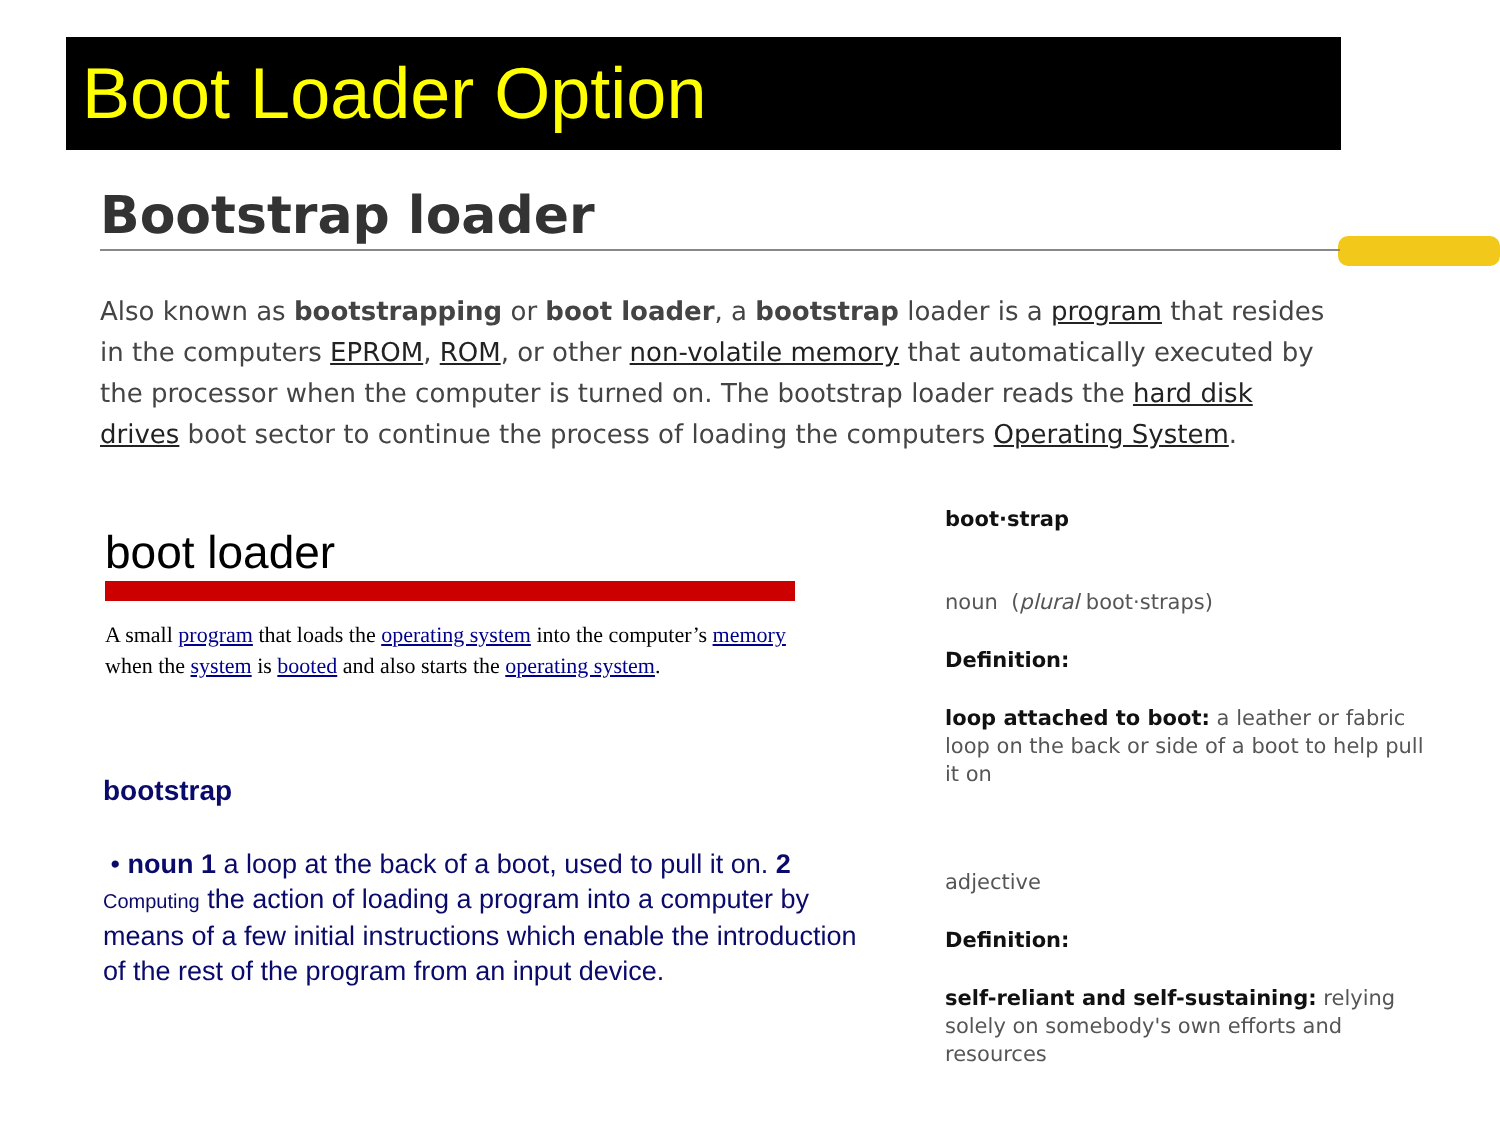Boot Loader Option
Bootstrap loader
Also known as bootstrapping or boot loader, a bootstrap loader is a program that resides in the computers EPROM, ROM, or other non-volatile memory that automatically executed by the processor when the computer is turned on. The bootstrap loader reads the hard disk drives boot sector to continue the process of loading the computers Operating System.
boot loader
A small program that loads the operating system into the computer’s memory when the system is booted and also starts the operating system.
bootstrap
• noun 1 a loop at the back of a boot, used to pull it on. 2 Computing the action of loading a program into a computer by means of a few initial instructions which enable the introduction of the rest of the program from an input device.
boot·strap
noun (plural boot·straps)
Definition:
loop attached to boot: a leather or fabric loop on the back or side of a boot to help pull it on
adjective
Definition:
self-reliant and self-sustaining: relying solely on somebody's own efforts and resources